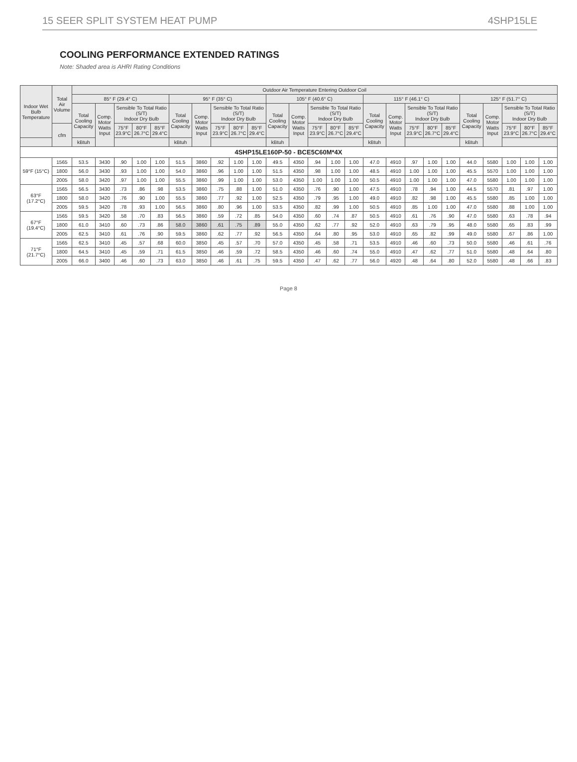15 SEER SPLIT SYSTEM HEAT PUMP 4SHP15LE
COOLING PERFORMANCE EXTENDED RATINGS
Note: Shaded area is AHRI Rating Conditions
| Indoor Wet Bulb Temperature | Total Air Volume | Outdoor Air Temperature Entering Outdoor Coil | | | | | | | | | | | | | | | | | | | | | | | | |
| --- | --- | --- | --- | --- | --- | --- | --- | --- | --- | --- | --- | --- | --- | --- | --- | --- | --- | --- | --- | --- | --- | --- | --- | --- | --- | --- |
| | | 85° F (29.4° C) | | | | | 95° F (35° C) | | | | | 105° F (40.6° C) | | | | | 115° F (46.1° C) | | | | | 125° F (51.7° C) | | | | |
| | | Total Cooling Capacity | Comp. Motor Watts Input | Sensible To Total Ratio (S/T) Indoor Dry Bulb | | | Total Cooling Capacity | Comp. Motor Watts Input | Sensible To Total Ratio (S/T) Indoor Dry Bulb | | | Total Cooling Capacity | Comp. Motor Watts Input | Sensible To Total Ratio (S/T) Indoor Dry Bulb | | | Total Cooling Capacity | Comp. Motor Watts Input | Sensible To Total Ratio (S/T) Indoor Dry Bulb | | | Total Cooling Capacity | Comp. Motor Watts Input | Sensible To Total Ratio (S/T) Indoor Dry Bulb | | |
| | cfm | | | 75°F 23.9°C | 80°F 26.7°C | 85°F 29.4°C | | | 75°F 23.9°C | 80°F 26.7°C | 85°F 29.4°C | | | 75°F 23.9°C | 80°F 26.7°C | 85°F 29.4°C | | | 75°F 23.9°C | 80°F 26.7°C | 85°F 29.4°C | | | 75°F 23.9°C | 80°F 26.7°C | 85°F 29.4°C |
| | | kBtuh | | | | | kBtuh | | | | | kBtuh | | | | | kBtuh | | | | | kBtuh | | | | |
| 4SHP15LE160P-50 - BCE5C60M*4X | | | | | | | | | | | | | | | | | | | | | | | | | | |
| 59°F (15°C) | 1565 | 53.5 | 3430 | .90 | 1.00 | 1.00 | 51.5 | 3860 | .92 | 1.00 | 1.00 | 49.5 | 4350 | .94 | 1.00 | 1.00 | 47.0 | 4910 | .97 | 1.00 | 1.00 | 44.0 | 5580 | 1.00 | 1.00 | 1.00 |
| | 1800 | 56.0 | 3430 | .93 | 1.00 | 1.00 | 54.0 | 3860 | .96 | 1.00 | 1.00 | 51.5 | 4350 | .98 | 1.00 | 1.00 | 48.5 | 4910 | 1.00 | 1.00 | 1.00 | 45.5 | 5570 | 1.00 | 1.00 | 1.00 |
| | 2005 | 58.0 | 3420 | .97 | 1.00 | 1.00 | 55.5 | 3860 | .99 | 1.00 | 1.00 | 53.0 | 4350 | 1.00 | 1.00 | 1.00 | 50.5 | 4910 | 1.00 | 1.00 | 1.00 | 47.0 | 5580 | 1.00 | 1.00 | 1.00 |
| 63°F (17.2°C) | 1565 | 56.5 | 3430 | .73 | .86 | .98 | 53.5 | 3860 | .75 | .88 | 1.00 | 51.0 | 4350 | .76 | .90 | 1.00 | 47.5 | 4910 | .78 | .94 | 1.00 | 44.5 | 5570 | .81 | .97 | 1.00 |
| | 1800 | 58.0 | 3420 | .76 | .90 | 1.00 | 55.5 | 3860 | .77 | .92 | 1.00 | 52.5 | 4350 | .79 | .95 | 1.00 | 49.0 | 4910 | .82 | .98 | 1.00 | 45.5 | 5580 | .85 | 1.00 | 1.00 |
| | 2005 | 59.5 | 3420 | .78 | .93 | 1.00 | 56.5 | 3860 | .80 | .96 | 1.00 | 53.5 | 4350 | .82 | .99 | 1.00 | 50.5 | 4910 | .85 | 1.00 | 1.00 | 47.0 | 5580 | .88 | 1.00 | 1.00 |
| 67°F (19.4°C) | 1565 | 59.5 | 3420 | .58 | .70 | .83 | 56.5 | 3860 | .59 | .72 | .85 | 54.0 | 4350 | .60 | .74 | .87 | 50.5 | 4910 | .61 | .76 | .90 | 47.0 | 5580 | .63 | .78 | .94 |
| | 1800 | 61.0 | 3410 | .60 | .73 | .86 | 58.0 | 3860 | .61 | .75 | .89 | 55.0 | 4350 | .62 | .77 | .92 | 52.0 | 4910 | .63 | .79 | .95 | 48.0 | 5580 | .65 | .83 | .99 |
| | 2005 | 62.5 | 3410 | .61 | .76 | .90 | 59.5 | 3860 | .62 | .77 | .92 | 56.5 | 4350 | .64 | .80 | .95 | 53.0 | 4910 | .65 | .82 | .99 | 49.0 | 5580 | .67 | .86 | 1.00 |
| 71°F (21.7°C) | 1565 | 62.5 | 3410 | .45 | .57 | .68 | 60.0 | 3850 | .45 | .57 | .70 | 57.0 | 4350 | .45 | .58 | .71 | 53.5 | 4910 | .46 | .60 | .73 | 50.0 | 5580 | .46 | .61 | .76 |
| | 1800 | 64.5 | 3410 | .45 | .59 | .71 | 61.5 | 3850 | .46 | .59 | .72 | 58.5 | 4350 | .46 | .60 | .74 | 55.0 | 4910 | .47 | .62 | .77 | 51.0 | 5580 | .48 | .64 | .80 |
| | 2005 | 66.0 | 3400 | .46 | .60 | .73 | 63.0 | 3850 | .46 | .61 | .75 | 59.5 | 4350 | .47 | .62 | .77 | 56.0 | 4920 | .48 | .64 | .80 | 52.0 | 5580 | .48 | .66 | .83 |
Page 8